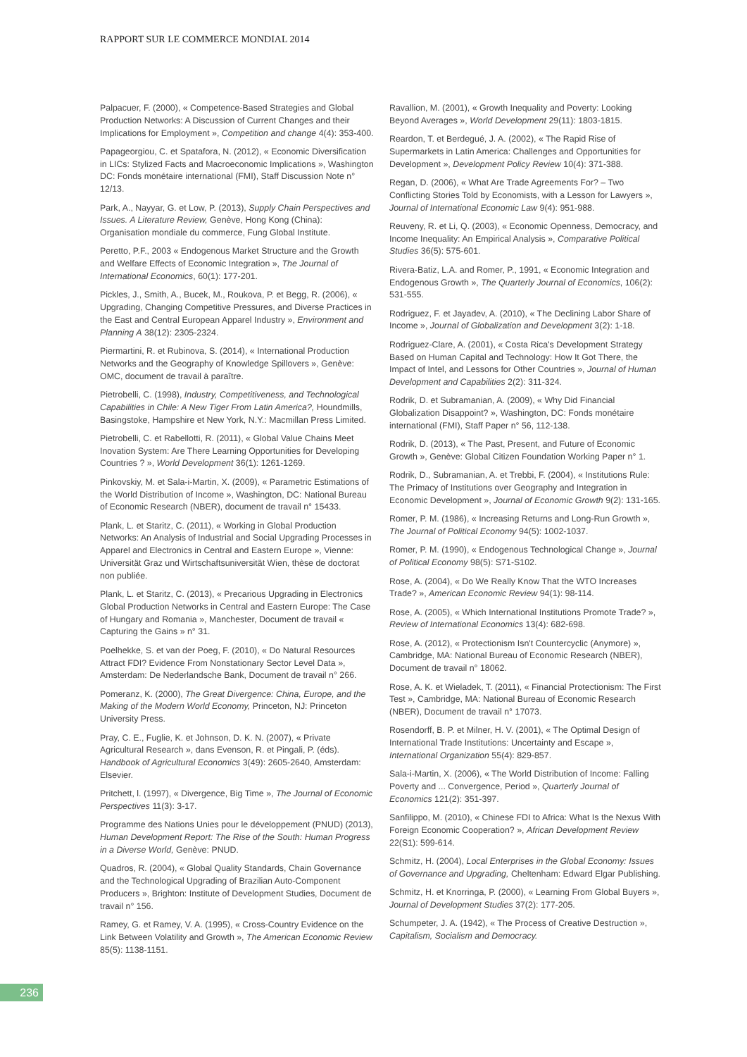RAPPORT SUR LE COMMERCE MONDIAL 2014
Palpacuer, F. (2000), « Competence-Based Strategies and Global Production Networks: A Discussion of Current Changes and their Implications for Employment », Competition and change 4(4): 353-400.
Papageorgiou, C. et Spatafora, N. (2012), « Economic Diversification in LICs: Stylized Facts and Macroeconomic Implications », Washington DC: Fonds monétaire international (FMI), Staff Discussion Note n° 12/13.
Park, A., Nayyar, G. et Low, P. (2013), Supply Chain Perspectives and Issues. A Literature Review, Genève, Hong Kong (China): Organisation mondiale du commerce, Fung Global Institute.
Peretto, P.F., 2003 « Endogenous Market Structure and the Growth and Welfare Effects of Economic Integration », The Journal of International Economics, 60(1): 177-201.
Pickles, J., Smith, A., Bucek, M., Roukova, P. et Begg, R. (2006), « Upgrading, Changing Competitive Pressures, and Diverse Practices in the East and Central European Apparel Industry », Environment and Planning A 38(12): 2305-2324.
Piermartini, R. et Rubinova, S. (2014), « International Production Networks and the Geography of Knowledge Spillovers », Genève: OMC, document de travail à paraître.
Pietrobelli, C. (1998), Industry, Competitiveness, and Technological Capabilities in Chile: A New Tiger From Latin America?, Houndmills, Basingstoke, Hampshire et New York, N.Y.: Macmillan Press Limited.
Pietrobelli, C. et Rabellotti, R. (2011), « Global Value Chains Meet Inovation System: Are There Learning Opportunities for Developing Countries ? », World Development 36(1): 1261-1269.
Pinkovskiy, M. et Sala-i-Martin, X. (2009), « Parametric Estimations of the World Distribution of Income », Washington, DC: National Bureau of Economic Research (NBER), document de travail n° 15433.
Plank, L. et Staritz, C. (2011), « Working in Global Production Networks: An Analysis of Industrial and Social Upgrading Processes in Apparel and Electronics in Central and Eastern Europe », Vienne: Universität Graz und Wirtschaftsuniversität Wien, thèse de doctorat non publiée.
Plank, L. et Staritz, C. (2013), « Precarious Upgrading in Electronics Global Production Networks in Central and Eastern Europe: The Case of Hungary and Romania », Manchester, Document de travail « Capturing the Gains » n° 31.
Poelhekke, S. et van der Poeg, F. (2010), « Do Natural Resources Attract FDI? Evidence From Nonstationary Sector Level Data », Amsterdam: De Nederlandsche Bank, Document de travail n° 266.
Pomeranz, K. (2000), The Great Divergence: China, Europe, and the Making of the Modern World Economy, Princeton, NJ: Princeton University Press.
Pray, C. E., Fuglie, K. et Johnson, D. K. N. (2007), « Private Agricultural Research », dans Evenson, R. et Pingali, P. (éds). Handbook of Agricultural Economics 3(49): 2605-2640, Amsterdam: Elsevier.
Pritchett, l. (1997), « Divergence, Big Time », The Journal of Economic Perspectives 11(3): 3-17.
Programme des Nations Unies pour le développement (PNUD) (2013), Human Development Report: The Rise of the South: Human Progress in a Diverse World, Genève: PNUD.
Quadros, R. (2004), « Global Quality Standards, Chain Governance and the Technological Upgrading of Brazilian Auto-Component Producers », Brighton: Institute of Development Studies, Document de travail n° 156.
Ramey, G. et Ramey, V. A. (1995), « Cross-Country Evidence on the Link Between Volatility and Growth », The American Economic Review 85(5): 1138-1151.
Ravallion, M. (2001), « Growth Inequality and Poverty: Looking Beyond Averages », World Development 29(11): 1803-1815.
Reardon, T. et Berdegué, J. A. (2002), « The Rapid Rise of Supermarkets in Latin America: Challenges and Opportunities for Development », Development Policy Review 10(4): 371-388.
Regan, D. (2006), « What Are Trade Agreements For? – Two Conflicting Stories Told by Economists, with a Lesson for Lawyers », Journal of International Economic Law 9(4): 951-988.
Reuveny, R. et Li, Q. (2003), « Economic Openness, Democracy, and Income Inequality: An Empirical Analysis », Comparative Political Studies 36(5): 575-601.
Rivera-Batiz, L.A. and Romer, P., 1991, « Economic Integration and Endogenous Growth », The Quarterly Journal of Economics, 106(2): 531-555.
Rodriguez, F. et Jayadev, A. (2010), « The Declining Labor Share of Income », Journal of Globalization and Development 3(2): 1-18.
Rodriguez-Clare, A. (2001), « Costa Rica's Development Strategy Based on Human Capital and Technology: How It Got There, the Impact of Intel, and Lessons for Other Countries », Journal of Human Development and Capabilities 2(2): 311-324.
Rodrik, D. et Subramanian, A. (2009), « Why Did Financial Globalization Disappoint? », Washington, DC: Fonds monétaire international (FMI), Staff Paper n° 56, 112-138.
Rodrik, D. (2013), « The Past, Present, and Future of Economic Growth », Genève: Global Citizen Foundation Working Paper n° 1.
Rodrik, D., Subramanian, A. et Trebbi, F. (2004), « Institutions Rule: The Primacy of Institutions over Geography and Integration in Economic Development », Journal of Economic Growth 9(2): 131-165.
Romer, P. M. (1986), « Increasing Returns and Long-Run Growth », The Journal of Political Economy 94(5): 1002-1037.
Romer, P. M. (1990), « Endogenous Technological Change », Journal of Political Economy 98(5): S71-S102.
Rose, A. (2004), « Do We Really Know That the WTO Increases Trade? », American Economic Review 94(1): 98-114.
Rose, A. (2005), « Which International Institutions Promote Trade? », Review of International Economics 13(4): 682-698.
Rose, A. (2012), « Protectionism Isn't Countercyclic (Anymore) », Cambridge, MA: National Bureau of Economic Research (NBER), Document de travail n° 18062.
Rose, A. K. et Wieladek, T. (2011), « Financial Protectionism: The First Test », Cambridge, MA: National Bureau of Economic Research (NBER), Document de travail n° 17073.
Rosendorff, B. P. et Milner, H. V. (2001), « The Optimal Design of International Trade Institutions: Uncertainty and Escape », International Organization 55(4): 829-857.
Sala-i-Martin, X. (2006), « The World Distribution of Income: Falling Poverty and ... Convergence, Period », Quarterly Journal of Economics 121(2): 351-397.
Sanfilippo, M. (2010), « Chinese FDI to Africa: What Is the Nexus With Foreign Economic Cooperation? », African Development Review 22(S1): 599-614.
Schmitz, H. (2004), Local Enterprises in the Global Economy: Issues of Governance and Upgrading, Cheltenham: Edward Elgar Publishing.
Schmitz, H. et Knorringa, P. (2000), « Learning From Global Buyers », Journal of Development Studies 37(2): 177-205.
Schumpeter, J. A. (1942), « The Process of Creative Destruction », Capitalism, Socialism and Democracy.
236